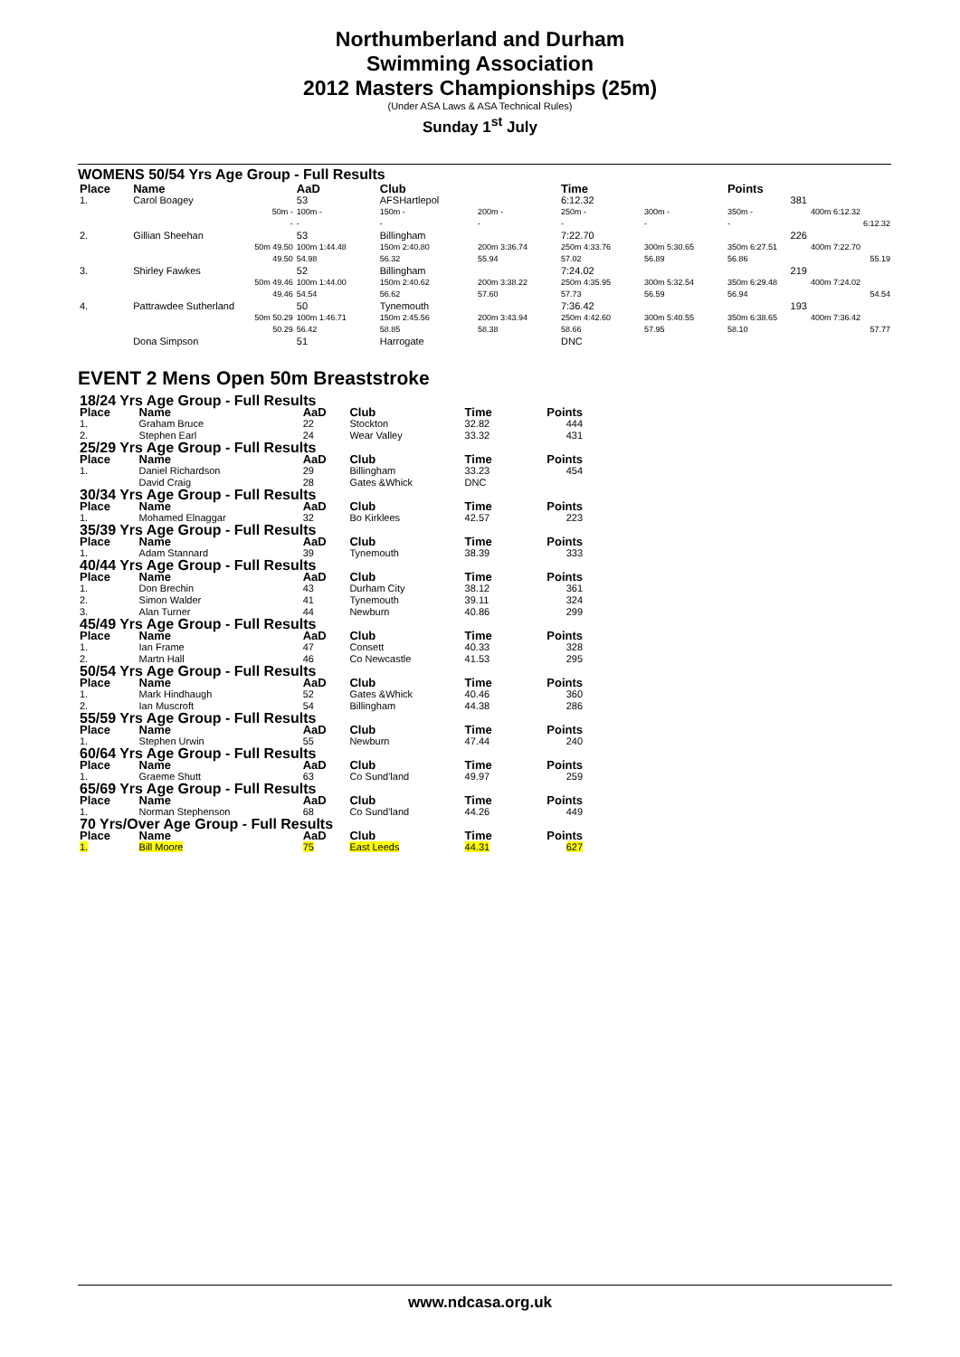Northumberland and Durham
Swimming Association
2012 Masters Championships (25m)
(Under ASA Laws & ASA Technical Rules)
Sunday 1<sup>st</sup> July
WOMENS 50/54 Yrs Age Group - Full Results
| Place | Name | AaD | Club | | Time | | Points | |
| --- | --- | --- | --- | --- | --- | --- | --- | --- |
| 1. | Carol Boagey | 53 | AFSHartlepol | | 6:12.32 | | 381 | |
| | 50m - | 100m - | 150m - | 200m - | 250m - | 300m - | 350m - | 400m 6:12.32 |
| | - | - | - | - | - | - | - | 6:12.32 |
| 2. | Gillian Sheehan | 53 | Billingham | | 7:22.70 | | 226 | |
| | 50m 49.50 | 100m 1:44.48 | 150m 2:40.80 | 200m 3:36.74 | 250m 4:33.76 | 300m 5:30.65 | 350m 6:27.51 | 400m 7:22.70 |
| | 49.50 | 54.98 | 56.32 | 55.94 | 57.02 | 56.89 | 56.86 | 55.19 |
| 3. | Shirley Fawkes | 52 | Billingham | | 7:24.02 | | 219 | |
| | 50m 49.46 | 100m 1:44.00 | 150m 2:40.62 | 200m 3:38.22 | 250m 4:35.95 | 300m 5:32.54 | 350m 6:29.48 | 400m 7:24.02 |
| | 49.46 | 54.54 | 56.62 | 57.60 | 57.73 | 56.59 | 56.94 | 54.54 |
| 4. | Pattrawdee Sutherland | 50 | Tynemouth | | 7:36.42 | | 193 | |
| | 50m 50.29 | 100m 1:46.71 | 150m 2:45.56 | 200m 3:43.94 | 250m 4:42.60 | 300m 5:40.55 | 350m 6:38.65 | 400m 7:36.42 |
| | 50.29 | 56.42 | 58.85 | 58.38 | 58.66 | 57.95 | 58.10 | 57.77 |
| | Dona Simpson | 51 | Harrogate | | DNC | | | |
EVENT 2 Mens Open 50m Breaststroke
| 18/24 Yrs Age Group - Full Results | | | | | |
| Place | Name | AaD | Club | Time | Points |
| 1. | Graham Bruce | 22 | Stockton | 32.82 | 444 |
| 2. | Stephen Earl | 24 | Wear Valley | 33.32 | 431 |
| 25/29 Yrs Age Group - Full Results | | | | | |
| Place | Name | AaD | Club | Time | Points |
| 1. | Daniel Richardson | 29 | Billingham | 33.23 | 454 |
| | David Craig | 28 | Gates &Whick | DNC | |
| 30/34 Yrs Age Group - Full Results | | | | | |
| Place | Name | AaD | Club | Time | Points |
| 1. | Mohamed Elnaggar | 32 | Bo Kirklees | 42.57 | 223 |
| 35/39 Yrs Age Group - Full Results | | | | | |
| Place | Name | AaD | Club | Time | Points |
| 1. | Adam Stannard | 39 | Tynemouth | 38.39 | 333 |
| 40/44 Yrs Age Group - Full Results | | | | | |
| Place | Name | AaD | Club | Time | Points |
| 1. | Don Brechin | 43 | Durham City | 38.12 | 361 |
| 2. | Simon Walder | 41 | Tynemouth | 39.11 | 324 |
| 3. | Alan Turner | 44 | Newburn | 40.86 | 299 |
| 45/49 Yrs Age Group - Full Results | | | | | |
| Place | Name | AaD | Club | Time | Points |
| 1. | Ian Frame | 47 | Consett | 40.33 | 328 |
| 2. | Martn Hall | 46 | Co Newcastle | 41.53 | 295 |
| 50/54 Yrs Age Group - Full Results | | | | | |
| Place | Name | AaD | Club | Time | Points |
| 1. | Mark Hindhaugh | 52 | Gates &Whick | 40.46 | 360 |
| 2. | Ian Muscroft | 54 | Billingham | 44.38 | 286 |
| 55/59 Yrs Age Group - Full Results | | | | | |
| Place | Name | AaD | Club | Time | Points |
| 1. | Stephen Urwin | 55 | Newburn | 47.44 | 240 |
| 60/64 Yrs Age Group - Full Results | | | | | |
| Place | Name | AaD | Club | Time | Points |
| 1. | Graeme Shutt | 63 | Co Sund'land | 49.97 | 259 |
| 65/69 Yrs Age Group - Full Results | | | | | |
| Place | Name | AaD | Club | Time | Points |
| 1. | Norman Stephenson | 68 | Co Sund'land | 44.26 | 449 |
| 70 Yrs/Over Age Group - Full Results | | | | | |
| Place | Name | AaD | Club | Time | Points |
| 1. | Bill Moore | 75 | East Leeds | 44.31 | 627 |
www.ndcasa.org.uk